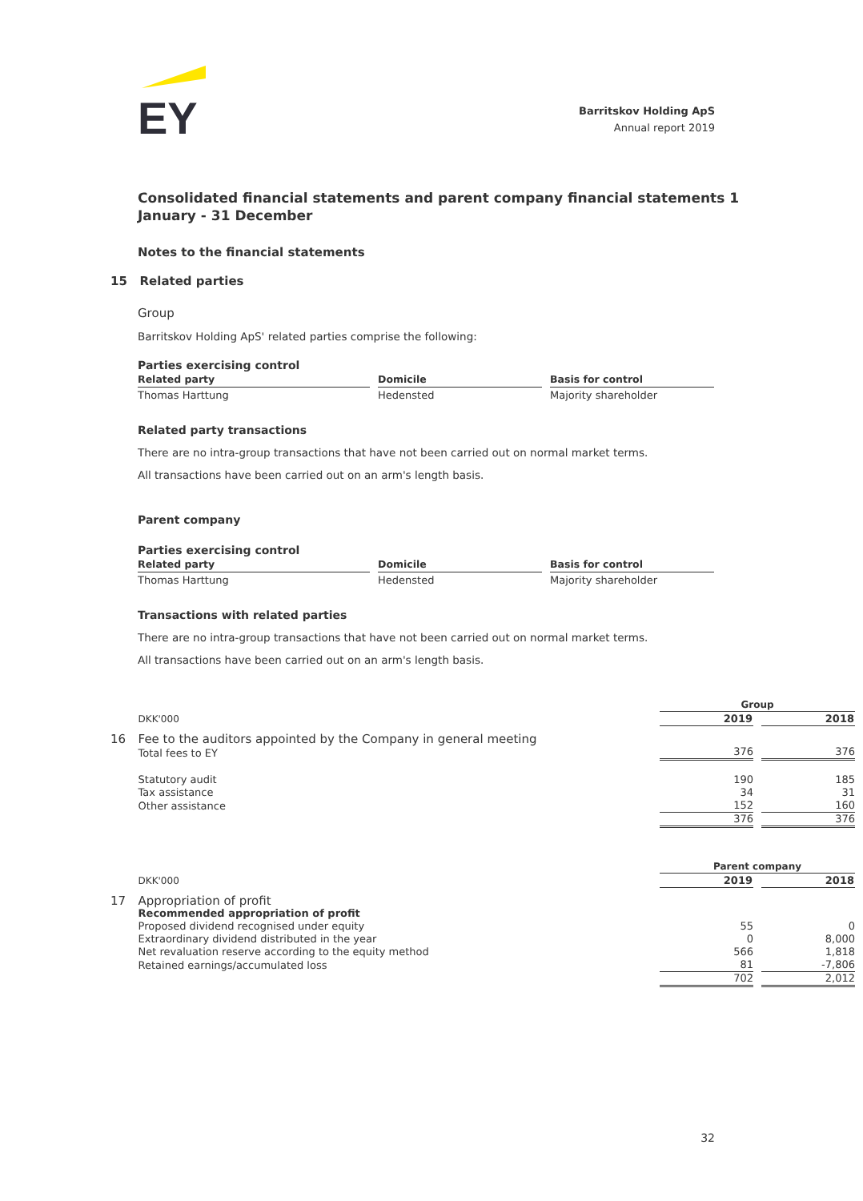EY
Barritskov Holding ApS
Annual report 2019
Consolidated financial statements and parent company financial statements 1 January - 31 December
Notes to the financial statements
15 Related parties
Group
Barritskov Holding ApS' related parties comprise the following:
Parties exercising control
| Related party | Domicile | Basis for control |
| --- | --- | --- |
| Thomas Harttung | Hedensted | Majority shareholder |
Related party transactions
There are no intra-group transactions that have not been carried out on normal market terms.
All transactions have been carried out on an arm's length basis.
Parent company
Parties exercising control
| Related party | Domicile | Basis for control |
| --- | --- | --- |
| Thomas Harttung | Hedensted | Majority shareholder |
Transactions with related parties
There are no intra-group transactions that have not been carried out on normal market terms.
All transactions have been carried out on an arm's length basis.
| | | Group | |
| | DKK'000 | 2019 | 2018 |
| 16 | Fee to the auditors appointed by the Company in general meeting | | |
| | Total fees to EY | 376 | 376 |
| | Statutory audit | 190 | 185 |
| | Tax assistance | 34 | 31 |
| | Other assistance | 152 | 160 |
| | | 376 | 376 |
| | | Parent company | |
| | DKK'000 | 2019 | 2018 |
| 17 | Appropriation of profit | | |
| | Recommended appropriation of profit | | |
| | Proposed dividend recognised under equity | 55 | 0 |
| | Extraordinary dividend distributed in the year | 0 | 8,000 |
| | Net revaluation reserve according to the equity method | 566 | 1,818 |
| | Retained earnings/accumulated loss | 81 | -7,806 |
| | | 702 | 2,012 |
32